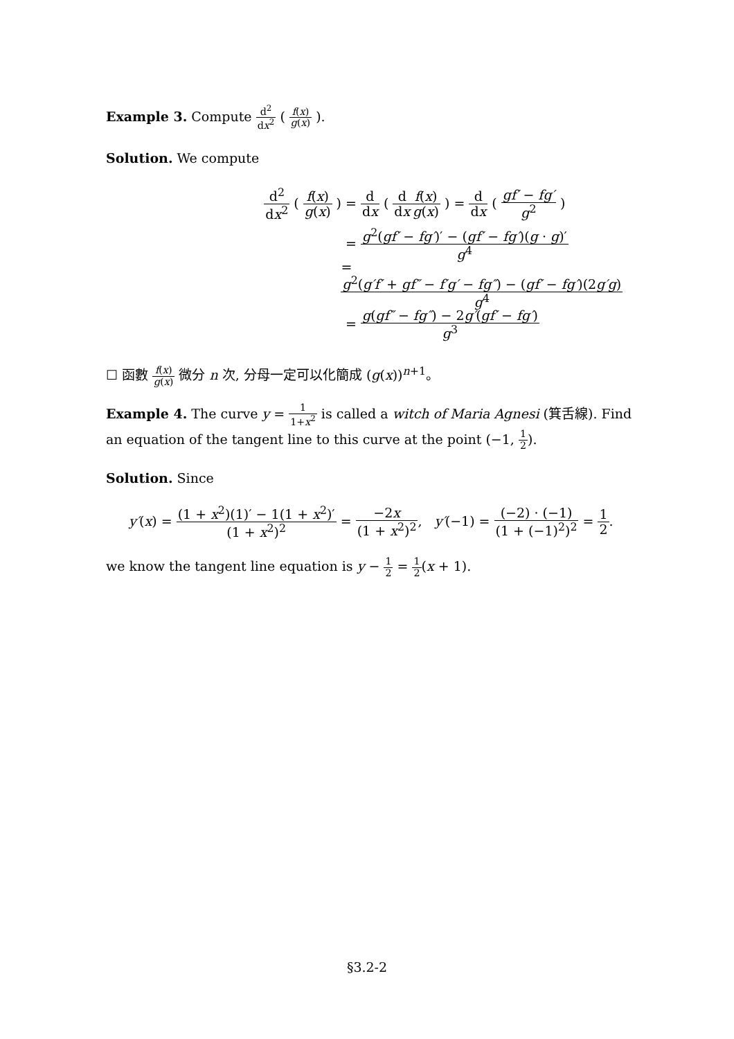Example 3. Compute d<sup>2</sup> dx<sup>2</sup> ( f(x) g(x) ).
Solution. We compute
d<sup>2</sup> dx<sup>2</sup> ( f(x) g(x) )
= d dx ( d dx f(x) g(x) ) = d dx ( gf′ − fg′ g<sup>2</sup> )
= g<sup>2</sup>(gf′ − fg′)′ − (gf′ − fg′)(g · g)′ g<sup>4</sup>
= g<sup>2</sup>(g′f′ + gf″ − f′g′ − fg″) − (gf′ − fg′)(2g′g) g<sup>4</sup>
= g(gf″ − fg″) − 2g′(gf′ − fg′) g<sup>3</sup>
☐ 函數 f(x) g(x) 微分 n 次, 分母一定可以化簡成 (g(x))<sup>n+1</sup>。
Example 4. The curve y = 1 1+x<sup>2</sup> is called a witch of Maria Agnesi (箕舌線). Find an equation of the tangent line to this curve at the point (−1, 1 2).
Solution. Since
y′(x) = (1 + x<sup>2</sup>)(1)′ − 1(1 + x<sup>2</sup>)′ (1 + x<sup>2</sup>)<sup>2</sup> = −2x (1 + x<sup>2</sup>)<sup>2</sup>, y′(−1) = (−2) · (−1) (1 + (−1)<sup>2</sup>)<sup>2</sup> = 1 2.
we know the tangent line equation is y − 1 2 = 1 2(x + 1).
§3.2-2